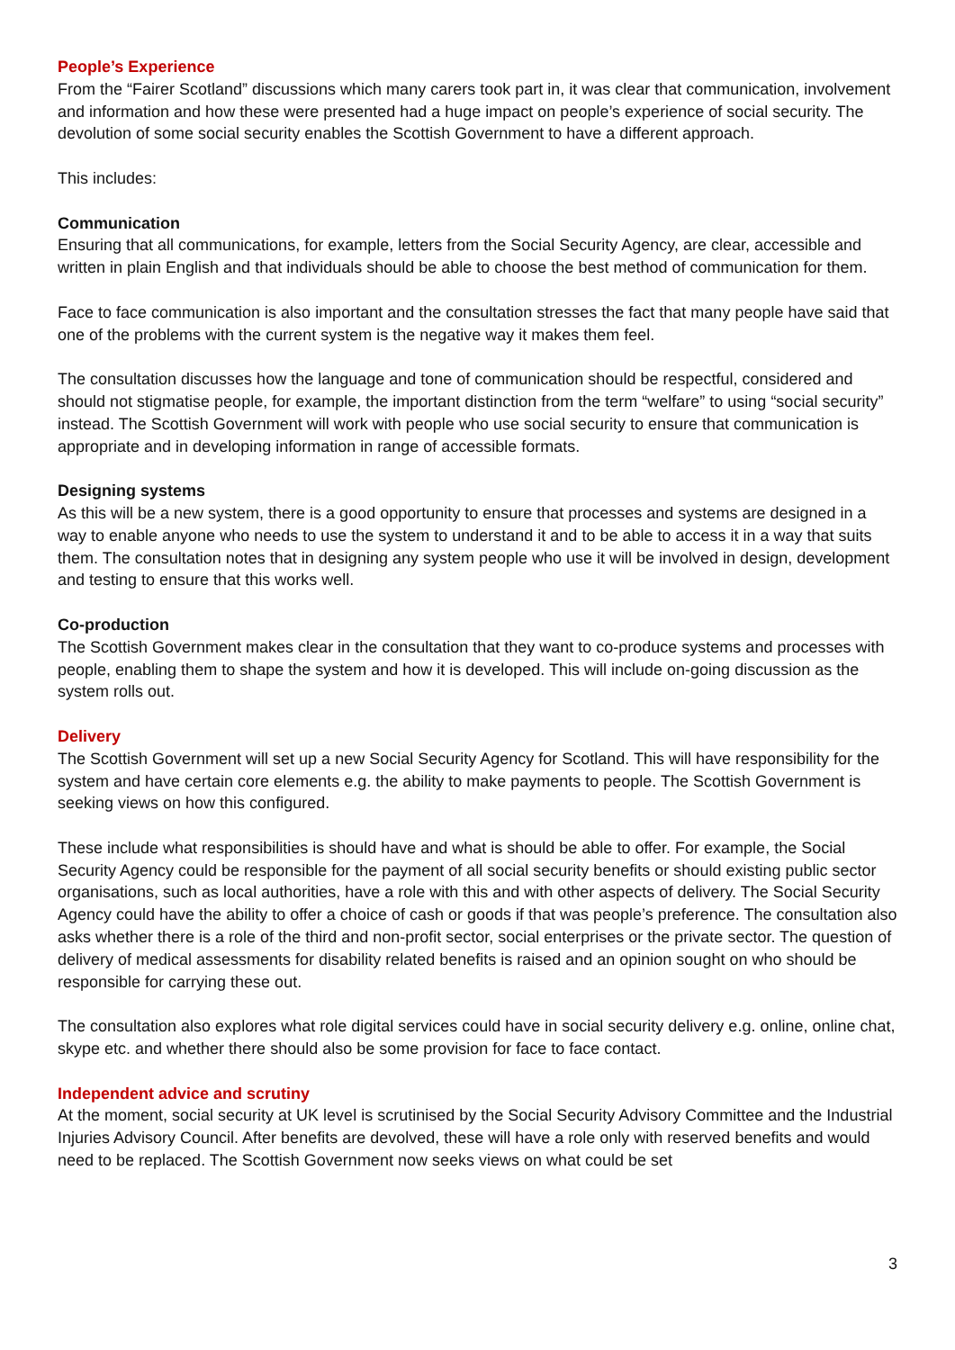People’s Experience
From the “Fairer Scotland” discussions which many carers took part in, it was clear that communication, involvement and information and how these were presented had a huge impact on people’s experience of social security. The devolution of some social security enables the Scottish Government to have a different approach.
This includes:
Communication
Ensuring that all communications, for example, letters from the Social Security Agency, are clear, accessible and written in plain English and that individuals should be able to choose the best method of communication for them.
Face to face communication is also important and the consultation stresses the fact that many people have said that one of the problems with the current system is the negative way it makes them feel.
The consultation discusses how the language and tone of communication should be respectful, considered and should not stigmatise people, for example, the important distinction from the term “welfare” to using “social security” instead. The Scottish Government will work with people who use social security to ensure that communication is appropriate and in developing information in range of accessible formats.
Designing systems
As this will be a new system, there is a good opportunity to ensure that processes and systems are designed in a way to enable anyone who needs to use the system to understand it and to be able to access it in a way that suits them. The consultation notes that in designing any system people who use it will be involved in design, development and testing to ensure that this works well.
Co-production
The Scottish Government makes clear in the consultation that they want to co-produce systems and processes with people, enabling them to shape the system and how it is developed. This will include on-going discussion as the system rolls out.
Delivery
The Scottish Government will set up a new Social Security Agency for Scotland. This will have responsibility for the system and have certain core elements e.g. the ability to make payments to people. The Scottish Government is seeking views on how this configured.
These include what responsibilities is should have and what is should be able to offer. For example, the Social Security Agency could be responsible for the payment of all social security benefits or should existing public sector organisations, such as local authorities, have a role with this and with other aspects of delivery. The Social Security Agency could have the ability to offer a choice of cash or goods if that was people’s preference. The consultation also asks whether there is a role of the third and non-profit sector, social enterprises or the private sector. The question of delivery of medical assessments for disability related benefits is raised and an opinion sought on who should be responsible for carrying these out.
The consultation also explores what role digital services could have in social security delivery e.g. online, online chat, skype etc. and whether there should also be some provision for face to face contact.
Independent advice and scrutiny
At the moment, social security at UK level is scrutinised by the Social Security Advisory Committee and the Industrial Injuries Advisory Council. After benefits are devolved, these will have a role only with reserved benefits and would need to be replaced. The Scottish Government now seeks views on what could be set
3